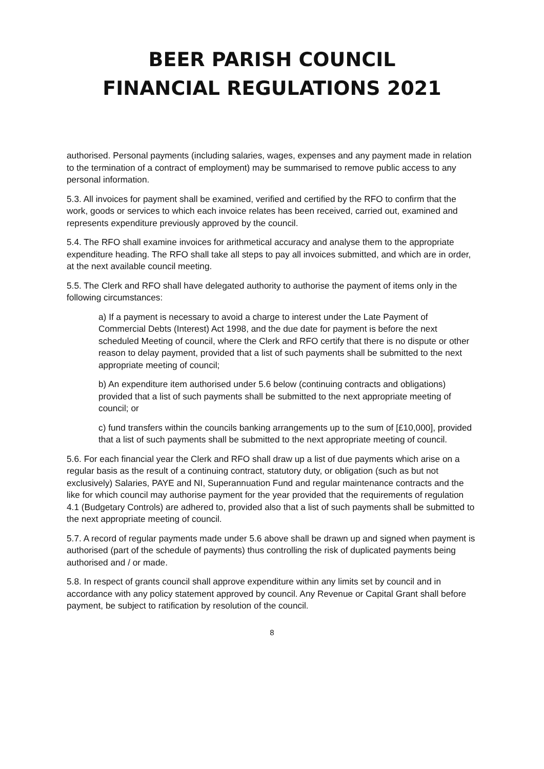BEER PARISH COUNCIL
FINANCIAL REGULATIONS 2021
authorised. Personal payments (including salaries, wages, expenses and any payment made in relation to the termination of a contract of employment) may be summarised to remove public access to any personal information.
5.3. All invoices for payment shall be examined, verified and certified by the RFO to confirm that the work, goods or services to which each invoice relates has been received, carried out, examined and represents expenditure previously approved by the council.
5.4. The RFO shall examine invoices for arithmetical accuracy and analyse them to the appropriate expenditure heading. The RFO shall take all steps to pay all invoices submitted, and which are in order, at the next available council meeting.
5.5. The Clerk and RFO shall have delegated authority to authorise the payment of items only in the following circumstances:
a) If a payment is necessary to avoid a charge to interest under the Late Payment of Commercial Debts (Interest) Act 1998, and the due date for payment is before the next scheduled Meeting of council, where the Clerk and RFO certify that there is no dispute or other reason to delay payment, provided that a list of such payments shall be submitted to the next appropriate meeting of council;
b) An expenditure item authorised under 5.6 below (continuing contracts and obligations) provided that a list of such payments shall be submitted to the next appropriate meeting of council; or
c) fund transfers within the councils banking arrangements up to the sum of [£10,000], provided that a list of such payments shall be submitted to the next appropriate meeting of council.
5.6. For each financial year the Clerk and RFO shall draw up a list of due payments which arise on a regular basis as the result of a continuing contract, statutory duty, or obligation (such as but not exclusively) Salaries, PAYE and NI, Superannuation Fund and regular maintenance contracts and the like for which council may authorise payment for the year provided that the requirements of regulation 4.1 (Budgetary Controls) are adhered to, provided also that a list of such payments shall be submitted to the next appropriate meeting of council.
5.7. A record of regular payments made under 5.6 above shall be drawn up and signed when payment is authorised (part of the schedule of payments) thus controlling the risk of duplicated payments being authorised and / or made.
5.8. In respect of grants council shall approve expenditure within any limits set by council and in accordance with any policy statement approved by council. Any Revenue or Capital Grant shall before payment, be subject to ratification by resolution of the council.
8